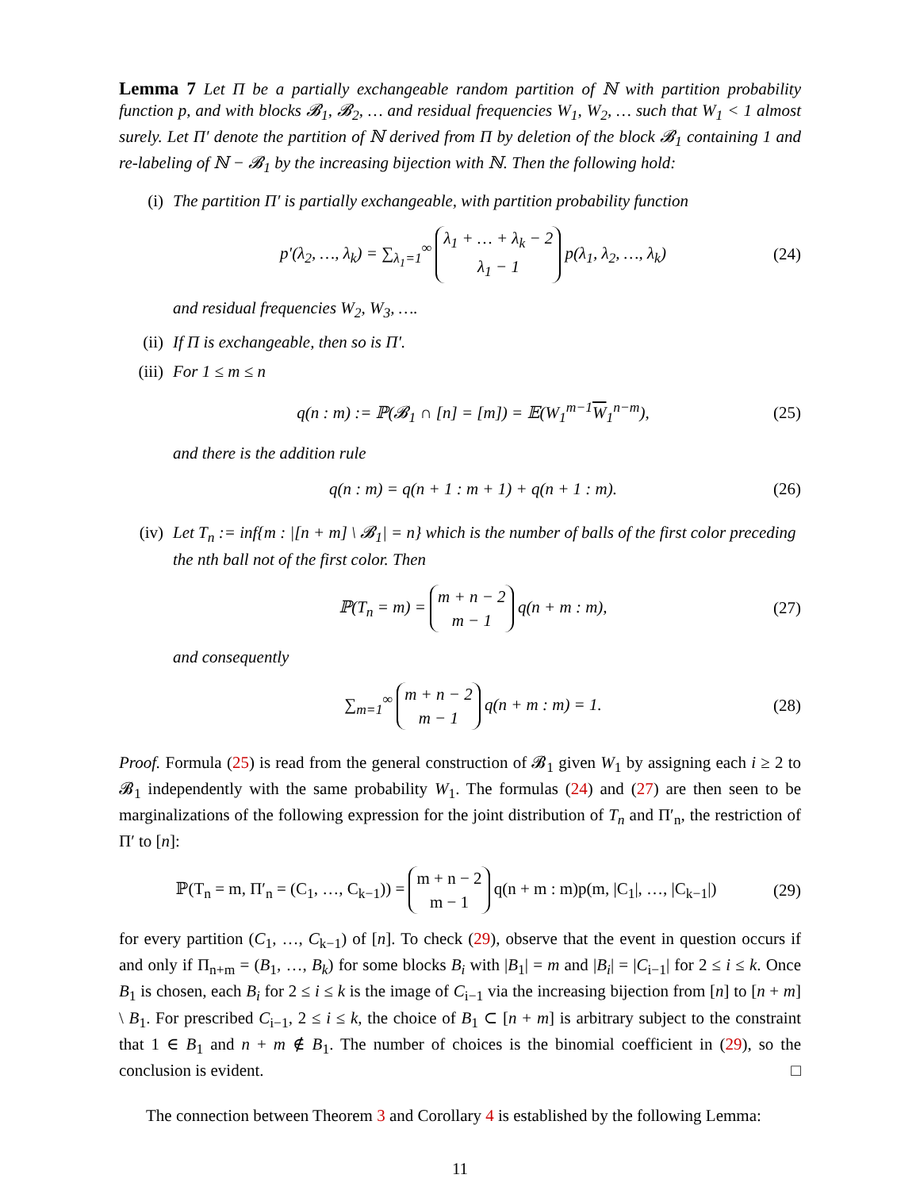Lemma 7 Let Π be a partially exchangeable random partition of ℕ with partition probability function p, and with blocks 𝓑<sub>1</sub>, 𝓑<sub>2</sub>, … and residual frequencies W<sub>1</sub>, W<sub>2</sub>, … such that W<sub>1</sub> < 1 almost surely. Let Π′ denote the partition of ℕ derived from Π by deletion of the block 𝓑<sub>1</sub> containing 1 and re-labeling of ℕ − 𝓑<sub>1</sub> by the increasing bijection with ℕ. Then the following hold:
(i) The partition Π′ is partially exchangeable, with partition probability function
p′(λ<sub>2</sub>, …, λ<sub>k</sub>) = ∑<sub>λ<sub>1</sub>=1</sub><sup>∞</sup> λ<sub>1</sub> + … + λ<sub>k</sub> − 2 λ<sub>1</sub> − 1 p(λ<sub>1</sub>, λ<sub>2</sub>, …, λ<sub>k</sub>) (24)
and residual frequencies W<sub>2</sub>, W<sub>3</sub>, ….
(ii) If Π is exchangeable, then so is Π′.
(iii)
For 1 ≤ m ≤ n
q(n : m) := ℙ(𝓑<sub>1</sub> ∩ [n] = [m]) = 𝔼(W<sub>1</sub><sup>m−1</sup>W<sub>1</sub><sup>n−m</sup>), (25)
and there is the addition rule
q(n : m) = q(n + 1 : m + 1) + q(n + 1 : m). (26)
(iv) Let T<sub>n</sub> := inf{m : |[n + m] \ 𝓑<sub>1</sub>| = n} which is the number of balls of the first color preceding the nth ball not of the first color. Then
ℙ(T<sub>n</sub> = m) = m + n − 2 m − 1 q(n + m : m), (27)
and consequently
∑<sub>m=1</sub><sup>∞</sup> m + n − 2 m − 1 q(n + m : m) = 1. (28)
Proof. Formula (25) is read from the general construction of 𝓑<sub>1</sub> given W<sub>1</sub> by assigning each i ≥ 2 to 𝓑<sub>1</sub> independently with the same probability W<sub>1</sub>. The formulas (24) and (27) are then seen to be marginalizations of the following expression for the joint distribution of T<sub>n</sub> and Π′<sub>n</sub>, the restriction of Π′ to [n]:
ℙ(T<sub>n</sub> = m, Π′<sub>n</sub> = (C<sub>1</sub>, …, C<sub>k−1</sub>)) = m + n − 2 m − 1 q(n + m : m)p(m, |C<sub>1</sub>|, …, |C<sub>k−1</sub>|) (29)
for every partition (C<sub>1</sub>, …, C<sub>k−1</sub>) of [n]. To check (29), observe that the event in question occurs if and only if Π<sub>n+m</sub> = (B<sub>1</sub>, …, B<sub>k</sub>) for some blocks B<sub>i</sub> with |B<sub>1</sub>| = m and |B<sub>i</sub>| = |C<sub>i−1</sub>| for 2 ≤ i ≤ k. Once B<sub>1</sub> is chosen, each B<sub>i</sub> for 2 ≤ i ≤ k is the image of C<sub>i−1</sub> via the increasing bijection from [n] to [n + m] \ B<sub>1</sub>. For prescribed C<sub>i−1</sub>, 2 ≤ i ≤ k, the choice of B<sub>1</sub> ⊂ [n + m] is arbitrary subject to the constraint that 1 ∈ B<sub>1</sub> and n + m ∉ B<sub>1</sub>. The number of choices is the binomial coefficient in (29), so the conclusion is evident. □
The connection between Theorem 3 and Corollary 4 is established by the following Lemma:
11